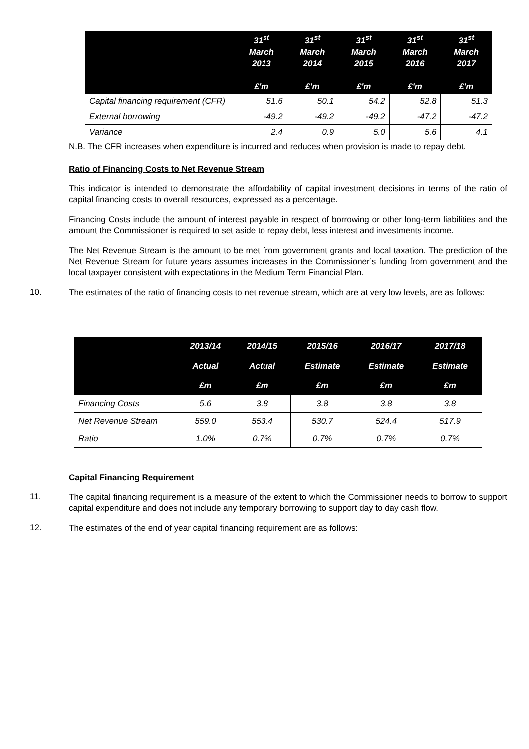| | 31<sup>st</sup> March 2013 £'m | 31<sup>st</sup> March 2014 £'m | 31<sup>st</sup> March 2015 £'m | 31<sup>st</sup> March 2016 £'m | 31<sup>st</sup> March 2017 £'m |
| --- | --- | --- | --- | --- | --- |
| Capital financing requirement (CFR) | 51.6 | 50.1 | 54.2 | 52.8 | 51.3 |
| External borrowing | -49.2 | -49.2 | -49.2 | -47.2 | -47.2 |
| Variance | 2.4 | 0.9 | 5.0 | 5.6 | 4.1 |
N.B. The CFR increases when expenditure is incurred and reduces when provision is made to repay debt.
Ratio of Financing Costs to Net Revenue Stream
This indicator is intended to demonstrate the affordability of capital investment decisions in terms of the ratio of capital financing costs to overall resources, expressed as a percentage.
Financing Costs include the amount of interest payable in respect of borrowing or other long-term liabilities and the amount the Commissioner is required to set aside to repay debt, less interest and investments income.
The Net Revenue Stream is the amount to be met from government grants and local taxation. The prediction of the Net Revenue Stream for future years assumes increases in the Commissioner’s funding from government and the local taxpayer consistent with expectations in the Medium Term Financial Plan.
10.
The estimates of the ratio of financing costs to net revenue stream, which are at very low levels, are as follows:
| | 2013/14 Actual £m | 2014/15 Actual £m | 2015/16 Estimate £m | 2016/17 Estimate £m | 2017/18 Estimate £m |
| --- | --- | --- | --- | --- | --- |
| Financing Costs | 5.6 | 3.8 | 3.8 | 3.8 | 3.8 |
| Net Revenue Stream | 559.0 | 553.4 | 530.7 | 524.4 | 517.9 |
| Ratio | 1.0% | 0.7% | 0.7% | 0.7% | 0.7% |
Capital Financing Requirement
11.
The capital financing requirement is a measure of the extent to which the Commissioner needs to borrow to support capital expenditure and does not include any temporary borrowing to support day to day cash flow.
12.
The estimates of the end of year capital financing requirement are as follows: